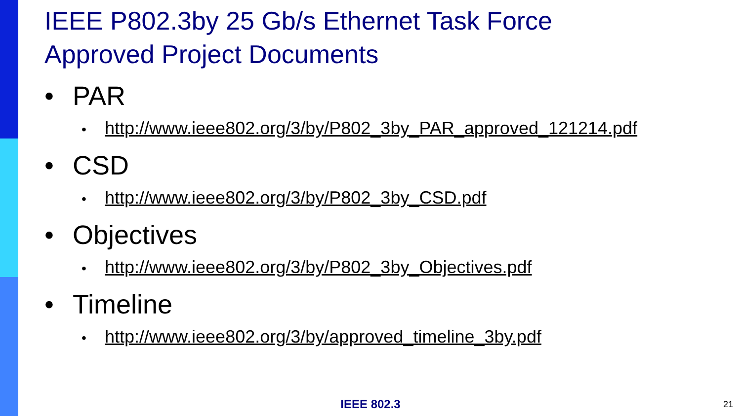IEEE P802.3by 25 Gb/s Ethernet Task Force
Approved Project Documents
• PAR
• http://www.ieee802.org/3/by/P802_3by_PAR_approved_121214.pdf
• CSD
• http://www.ieee802.org/3/by/P802_3by_CSD.pdf
• Objectives
• http://www.ieee802.org/3/by/P802_3by_Objectives.pdf
• Timeline
• http://www.ieee802.org/3/by/approved_timeline_3by.pdf
IEEE 802.3 21